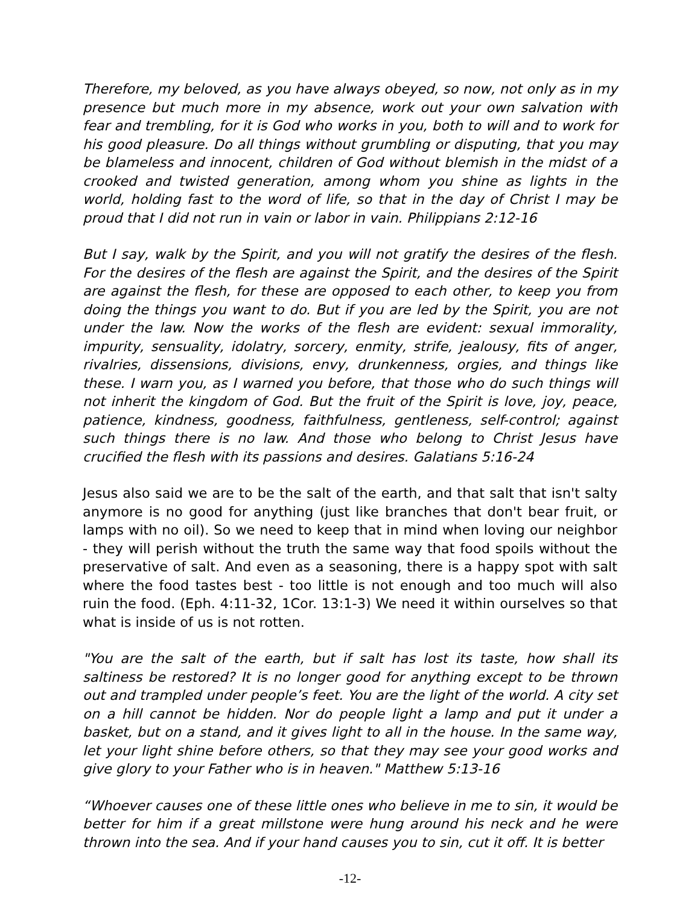Therefore, my beloved, as you have always obeyed, so now, not only as in my presence but much more in my absence, work out your own salvation with fear and trembling, for it is God who works in you, both to will and to work for his good pleasure. Do all things without grumbling or disputing, that you may be blameless and innocent, children of God without blemish in the midst of a crooked and twisted generation, among whom you shine as lights in the world, holding fast to the word of life, so that in the day of Christ I may be proud that I did not run in vain or labor in vain. Philippians 2:12-16
But I say, walk by the Spirit, and you will not gratify the desires of the flesh. For the desires of the flesh are against the Spirit, and the desires of the Spirit are against the flesh, for these are opposed to each other, to keep you from doing the things you want to do. But if you are led by the Spirit, you are not under the law. Now the works of the flesh are evident: sexual immorality, impurity, sensuality, idolatry, sorcery, enmity, strife, jealousy, fits of anger, rivalries, dissensions, divisions, envy, drunkenness, orgies, and things like these. I warn you, as I warned you before, that those who do such things will not inherit the kingdom of God. But the fruit of the Spirit is love, joy, peace, patience, kindness, goodness, faithfulness, gentleness, self-control; against such things there is no law. And those who belong to Christ Jesus have crucified the flesh with its passions and desires. Galatians 5:16-24
Jesus also said we are to be the salt of the earth, and that salt that isn't salty anymore is no good for anything (just like branches that don't bear fruit, or lamps with no oil). So we need to keep that in mind when loving our neighbor - they will perish without the truth the same way that food spoils without the preservative of salt. And even as a seasoning, there is a happy spot with salt where the food tastes best - too little is not enough and too much will also ruin the food. (Eph. 4:11-32, 1Cor. 13:1-3) We need it within ourselves so that what is inside of us is not rotten.
"You are the salt of the earth, but if salt has lost its taste, how shall its saltiness be restored? It is no longer good for anything except to be thrown out and trampled under people’s feet. You are the light of the world. A city set on a hill cannot be hidden. Nor do people light a lamp and put it under a basket, but on a stand, and it gives light to all in the house. In the same way, let your light shine before others, so that they may see your good works and give glory to your Father who is in heaven." Matthew 5:13-16
“Whoever causes one of these little ones who believe in me to sin, it would be better for him if a great millstone were hung around his neck and he were thrown into the sea. And if your hand causes you to sin, cut it off. It is better
-12-